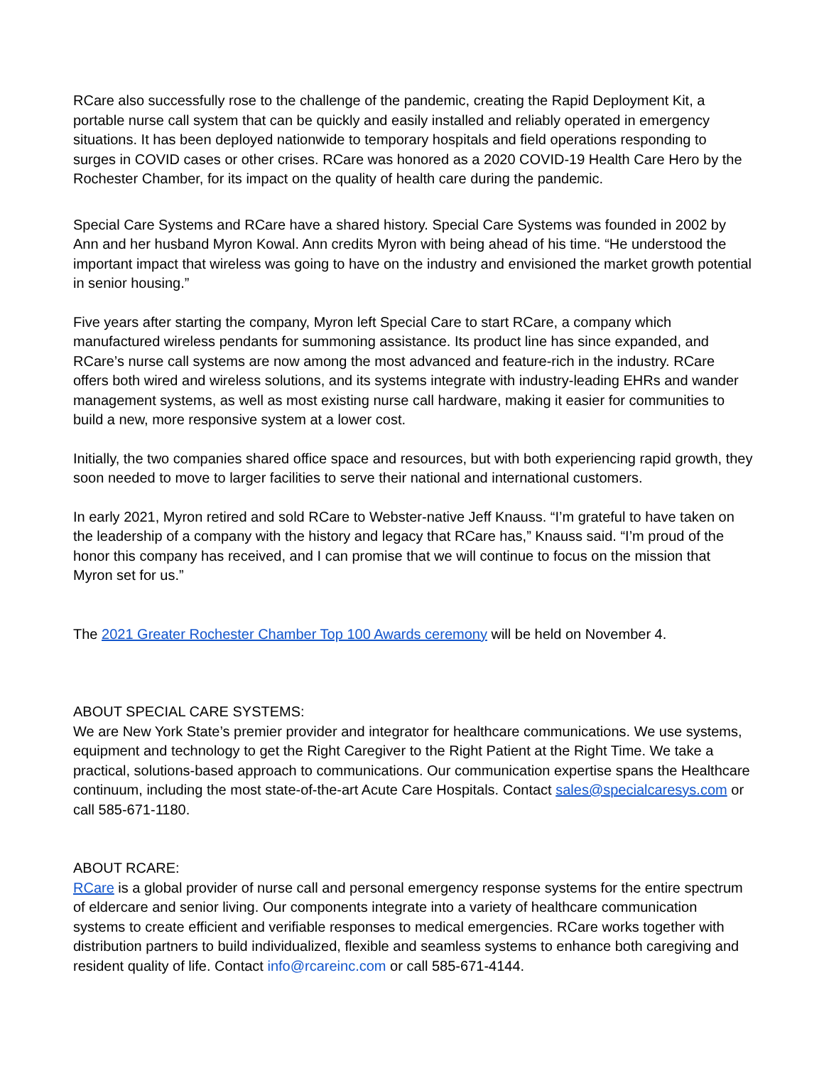RCare also successfully rose to the challenge of the pandemic, creating the Rapid Deployment Kit, a portable nurse call system that can be quickly and easily installed and reliably operated in emergency situations. It has been deployed nationwide to temporary hospitals and field operations responding to surges in COVID cases or other crises. RCare was honored as a 2020 COVID-19 Health Care Hero by the Rochester Chamber, for its impact on the quality of health care during the pandemic.
Special Care Systems and RCare have a shared history. Special Care Systems was founded in 2002 by Ann and her husband Myron Kowal. Ann credits Myron with being ahead of his time. “He understood the important impact that wireless was going to have on the industry and envisioned the market growth potential in senior housing.”
Five years after starting the company, Myron left Special Care to start RCare, a company which manufactured wireless pendants for summoning assistance. Its product line has since expanded, and RCare’s nurse call systems are now among the most advanced and feature-rich in the industry. RCare offers both wired and wireless solutions, and its systems integrate with industry-leading EHRs and wander management systems, as well as most existing nurse call hardware, making it easier for communities to build a new, more responsive system at a lower cost.
Initially, the two companies shared office space and resources, but with both experiencing rapid growth, they soon needed to move to larger facilities to serve their national and international customers.
In early 2021, Myron retired and sold RCare to Webster-native Jeff Knauss. “I’m grateful to have taken on the leadership of a company with the history and legacy that RCare has,” Knauss said. “I’m proud of the honor this company has received, and I can promise that we will continue to focus on the mission that Myron set for us.”
The 2021 Greater Rochester Chamber Top 100 Awards ceremony will be held on November 4.
ABOUT SPECIAL CARE SYSTEMS:
We are New York State’s premier provider and integrator for healthcare communications. We use systems, equipment and technology to get the Right Caregiver to the Right Patient at the Right Time. We take a practical, solutions-based approach to communications. Our communication expertise spans the Healthcare continuum, including the most state-of-the-art Acute Care Hospitals. Contact sales@specialcaresys.com or call 585-671-1180.
ABOUT RCARE:
RCare is a global provider of nurse call and personal emergency response systems for the entire spectrum of eldercare and senior living. Our components integrate into a variety of healthcare communication systems to create efficient and verifiable responses to medical emergencies. RCare works together with distribution partners to build individualized, flexible and seamless systems to enhance both caregiving and resident quality of life. Contact info@rcareinc.com or call 585-671-4144.